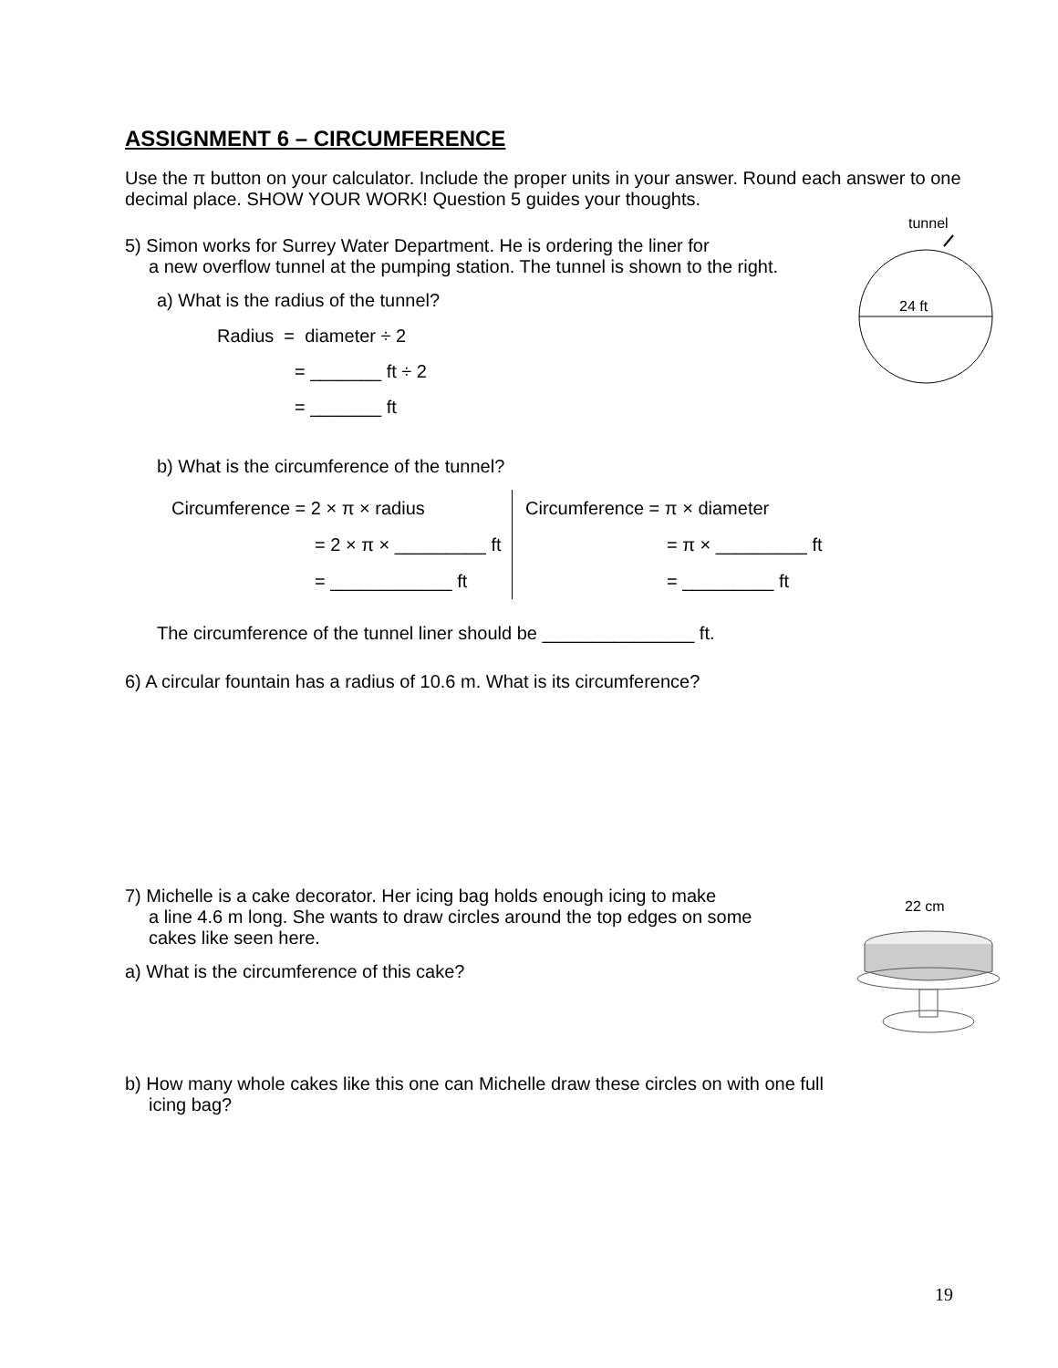ASSIGNMENT 6 – CIRCUMFERENCE
Use the π button on your calculator. Include the proper units in your answer. Round each answer to one decimal place. SHOW YOUR WORK! Question 5 guides your thoughts.
5) Simon works for Surrey Water Department. He is ordering the liner for
a new overflow tunnel at the pumping station. The tunnel is shown to the right.
a) What is the radius of the tunnel?
Radius = diameter ÷ 2
= _______ ft ÷ 2
= _______ ft
b) What is the circumference of the tunnel?
Circumference = 2 × π × radius
= 2 × π × _________ ft
= ____________ ft
Circumference = π × diameter
= π × _________ ft
= _________ ft
The circumference of the tunnel liner should be _______________ ft.
6) A circular fountain has a radius of 10.6 m. What is its circumference?
7) Michelle is a cake decorator. Her icing bag holds enough icing to make
a line 4.6 m long. She wants to draw circles around the top edges on some
cakes like seen here.
a) What is the circumference of this cake?
b) How many whole cakes like this one can Michelle draw these circles on with one full
icing bag?
tunnel
24 ft
22 cm
19